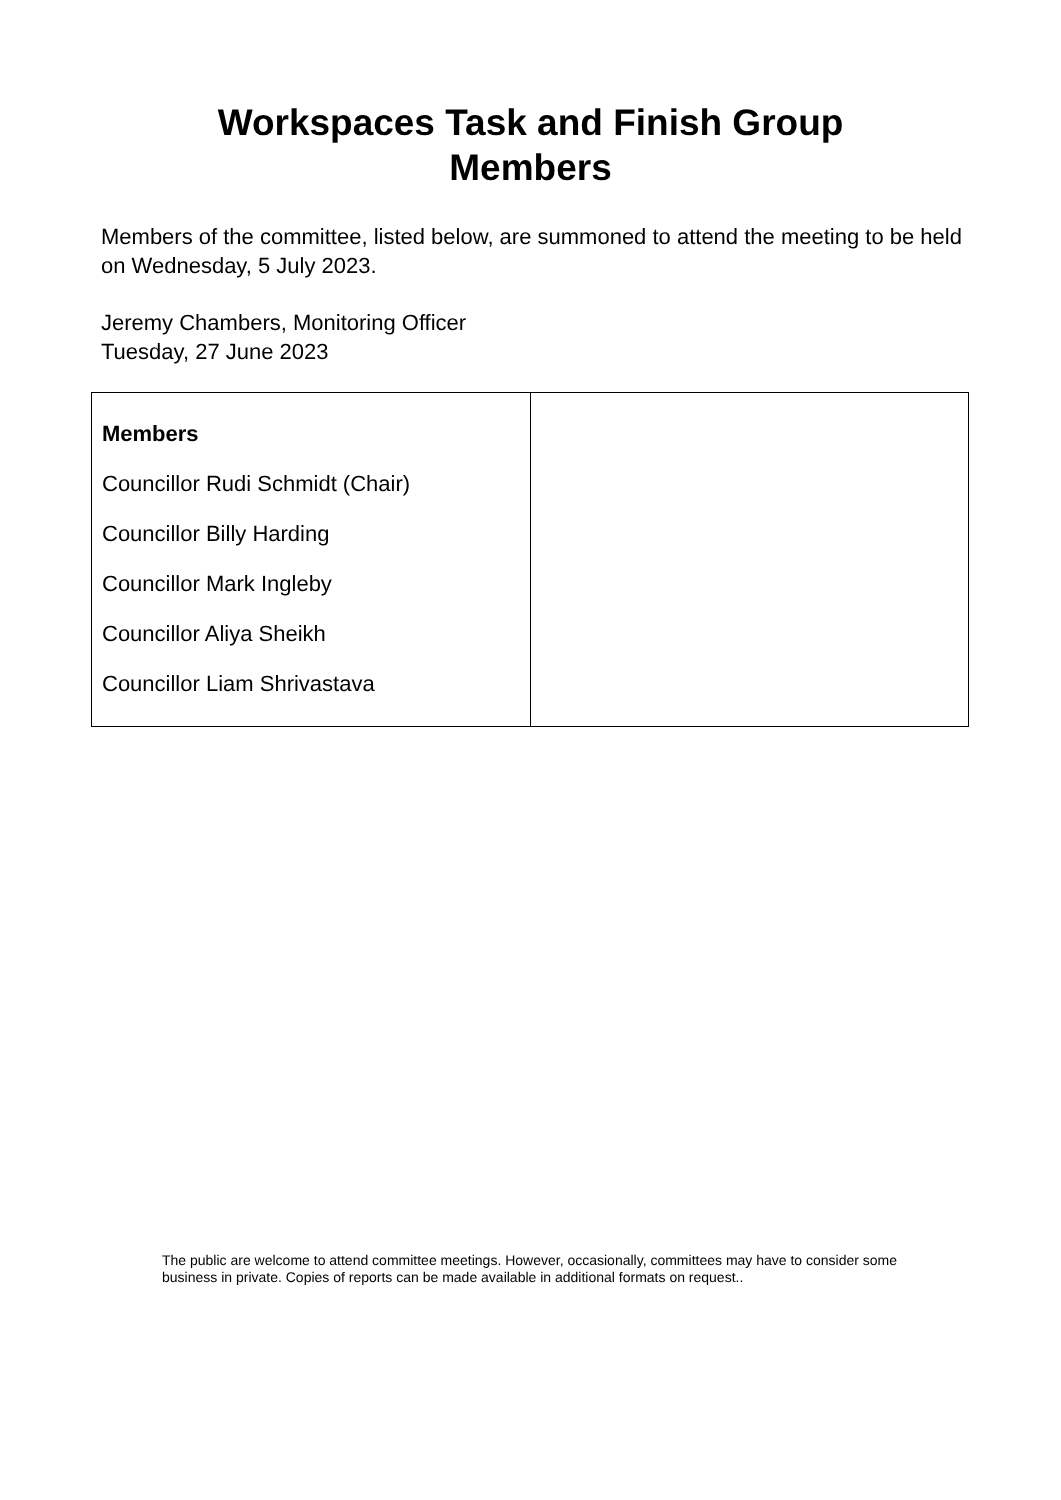Workspaces Task and Finish Group
Members
Members of the committee, listed below, are summoned to attend the meeting to be held on Wednesday, 5 July 2023.
Jeremy Chambers, Monitoring Officer
Tuesday, 27 June 2023
| Members Councillor Rudi Schmidt (Chair) Councillor Billy Harding Councillor Mark Ingleby Councillor Aliya Sheikh Councillor Liam Shrivastava | |
The public are welcome to attend committee meetings. However, occasionally, committees may have to consider some business in private. Copies of reports can be made available in additional formats on request..